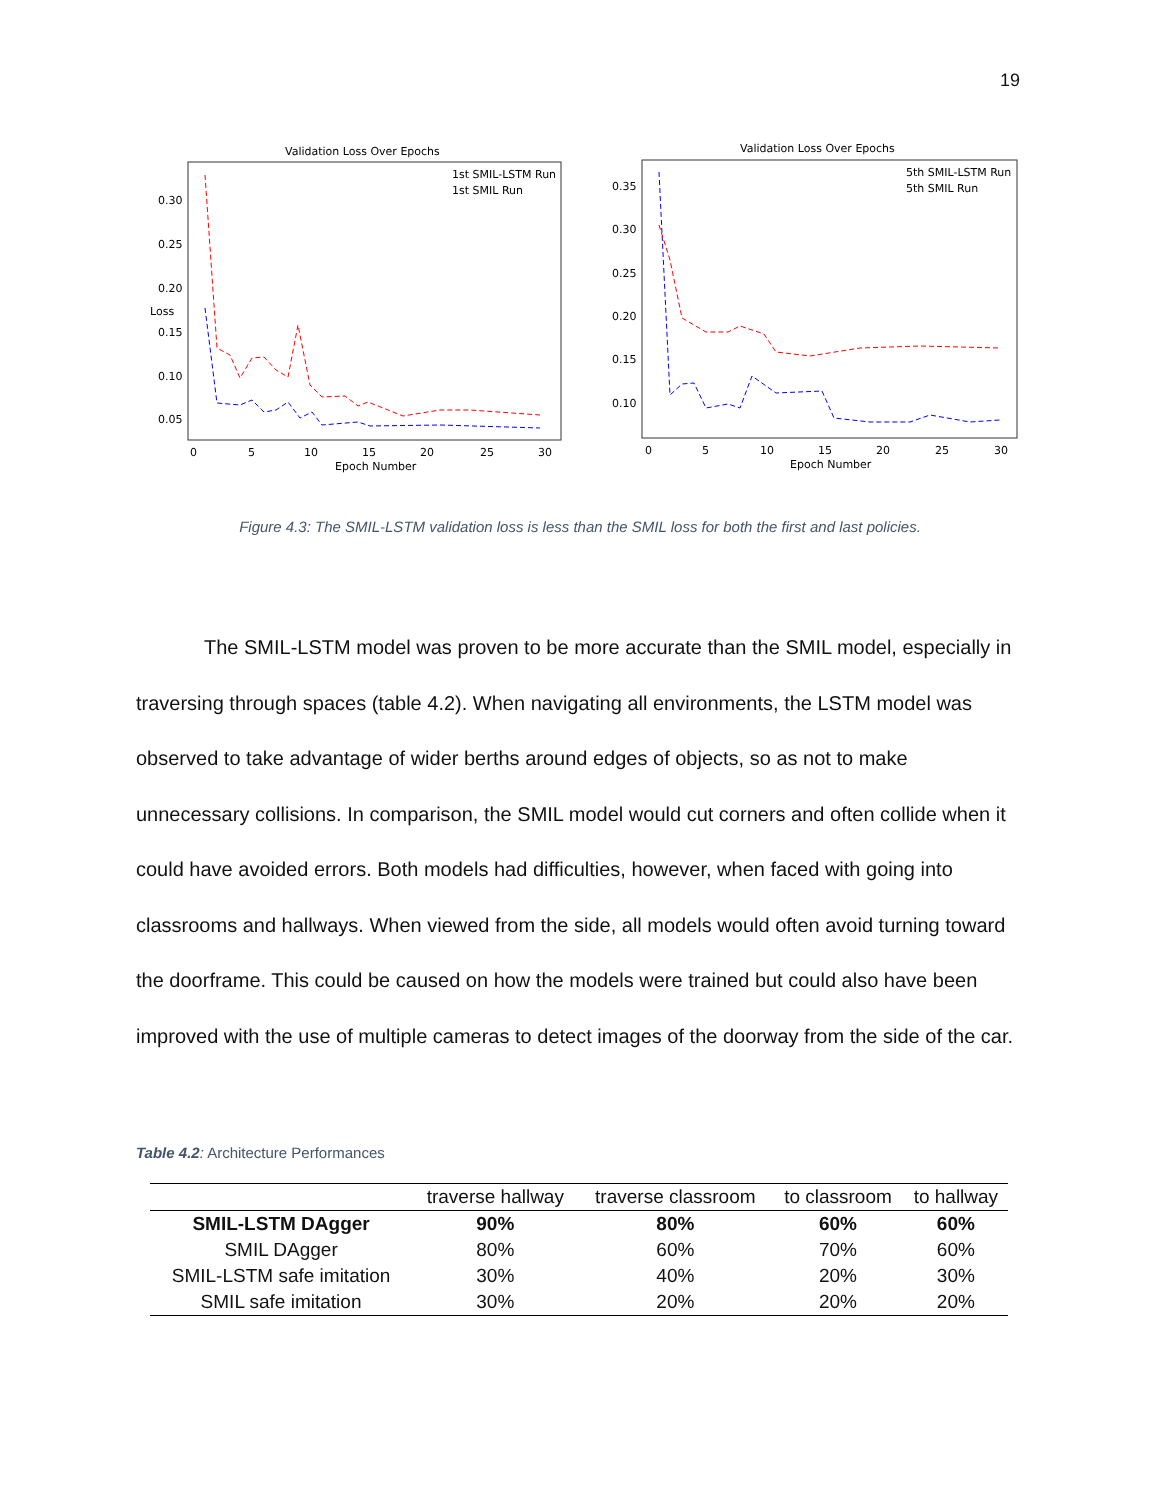19
Validation Loss Over Epochs
0.30
0.25
0.20
0.15
0.10
0.05
0
5
10
15
20
25
30
Epoch Number
Loss
1st SMIL-LSTM Run
1st SMIL Run
Validation Loss Over Epochs
0.35
0.30
0.25
0.20
0.15
0.10
0
5
10
15
20
25
30
Epoch Number
5th SMIL-LSTM Run
5th SMIL Run
Figure 4.3: The SMIL-LSTM validation loss is less than the SMIL loss for both the first and last policies.
The SMIL-LSTM model was proven to be more accurate than the SMIL model, especially in traversing through spaces (table 4.2). When navigating all environments, the LSTM model was observed to take advantage of wider berths around edges of objects, so as not to make unnecessary collisions. In comparison, the SMIL model would cut corners and often collide when it could have avoided errors. Both models had difficulties, however, when faced with going into classrooms and hallways. When viewed from the side, all models would often avoid turning toward the doorframe. This could be caused on how the models were trained but could also have been improved with the use of multiple cameras to detect images of the doorway from the side of the car.
Table 4.2: Architecture Performances
| | traverse hallway | traverse classroom | to classroom | to hallway |
| --- | --- | --- | --- | --- |
| SMIL-LSTM DAgger | 90% | 80% | 60% | 60% |
| SMIL DAgger | 80% | 60% | 70% | 60% |
| SMIL-LSTM safe imitation | 30% | 40% | 20% | 30% |
| SMIL safe imitation | 30% | 20% | 20% | 20% |